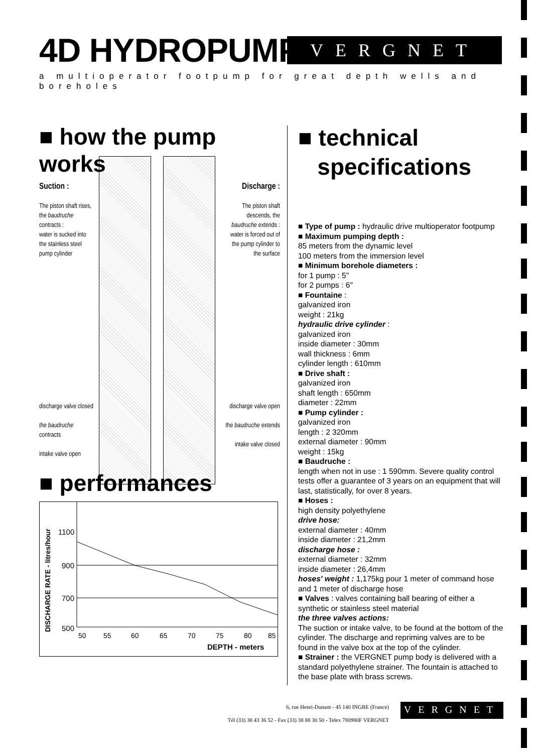4D HYDROPUMP VERGNET
a multioperator footpump for great depth wells and boreholes
■ how the pump works
Suction :
The piston shaft rises, the baudruche contracts :
water is sucked into the stainless steel pump cylinder
discharge valve closed
the baudruche contracts
intake valve open
Discharge :
The piston shaft descends, the baudruche extends : water is forced out of the pump cylinder to the surface
discharge valve open
the baudruche extends
intake valve closed
■ performances
DISCHARGE RATE - litres/hour
1100
900
700
500
50
55
60
65
70
75
80
85
DEPTH - meters
■ technical
specifications
■ Type of pump : hydraulic drive multioperator footpump
■ Maximum pumping depth :
85 meters from the dynamic level
100 meters from the immersion level
■ Minimum borehole diameters :
for 1 pump : 5"
for 2 pumps : 6"
■ Fountaine :
galvanized iron
weight : 21kg
hydraulic drive cylinder :
galvanized iron
inside diameter : 30mm
wall thickness : 6mm
cylinder length : 610mm
■ Drive shaft :
galvanized iron
shaft length : 650mm
diameter : 22mm
■ Pump cylinder :
galvanized iron
length : 2 320mm
external diameter : 90mm
weight : 15kg
■ Baudruche :
length when not in use : 1 590mm. Severe quality control tests offer a guarantee of 3 years on an equipment that will last, statistically, for over 8 years.
■ Hoses :
high density polyethylene
drive hose:
external diameter : 40mm
inside diameter : 21,2mm
discharge hose :
external diameter : 32mm
inside diameter : 26,4mm
hoses' weight : 1,175kg pour 1 meter of command hose and 1 meter of discharge hose
■ Valves : valves containing ball bearing of either a synthetic or stainless steel material
the three valves actions:
The suction or intake valve, to be found at the bottom of the cylinder. The discharge and repriming valves are to be found in the valve box at the top of the cylinder.
■ Strainer : the VERGNET pump body is delivered with a standard polyethylene strainer. The fountain is attached to the base plate with brass screws.
6, rue Henri-Dunant - 45 140 INGRE (France)
Tél (33) 38 43 36 52 - Fax (33) 38 88 30 50 - Telex 780980F VERGNET
VERGNET